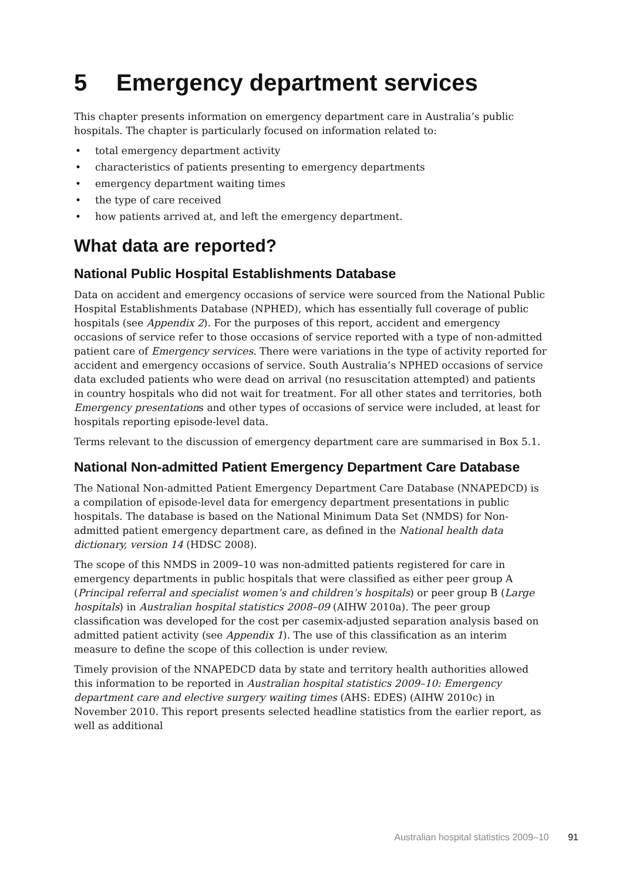5 Emergency department services
This chapter presents information on emergency department care in Australia’s public hospitals. The chapter is particularly focused on information related to:
• total emergency department activity
• characteristics of patients presenting to emergency departments
• emergency department waiting times
• the type of care received
• how patients arrived at, and left the emergency department.
What data are reported?
National Public Hospital Establishments Database
Data on accident and emergency occasions of service were sourced from the National Public Hospital Establishments Database (NPHED), which has essentially full coverage of public hospitals (see Appendix 2). For the purposes of this report, accident and emergency occasions of service refer to those occasions of service reported with a type of non-admitted patient care of Emergency services. There were variations in the type of activity reported for accident and emergency occasions of service. South Australia’s NPHED occasions of service data excluded patients who were dead on arrival (no resuscitation attempted) and patients in country hospitals who did not wait for treatment. For all other states and territories, both Emergency presentations and other types of occasions of service were included, at least for hospitals reporting episode-level data.
Terms relevant to the discussion of emergency department care are summarised in Box 5.1.
National Non-admitted Patient Emergency Department Care Database
The National Non-admitted Patient Emergency Department Care Database (NNAPEDCD) is a compilation of episode-level data for emergency department presentations in public hospitals. The database is based on the National Minimum Data Set (NMDS) for Non-admitted patient emergency department care, as defined in the National health data dictionary, version 14 (HDSC 2008).
The scope of this NMDS in 2009–10 was non-admitted patients registered for care in emergency departments in public hospitals that were classified as either peer group A (Principal referral and specialist women’s and children’s hospitals) or peer group B (Large hospitals) in Australian hospital statistics 2008–09 (AIHW 2010a). The peer group classification was developed for the cost per casemix-adjusted separation analysis based on admitted patient activity (see Appendix 1). The use of this classification as an interim measure to define the scope of this collection is under review.
Timely provision of the NNAPEDCD data by state and territory health authorities allowed this information to be reported in Australian hospital statistics 2009–10: Emergency department care and elective surgery waiting times (AHS: EDES) (AIHW 2010c) in November 2010. This report presents selected headline statistics from the earlier report, as well as additional
Australian hospital statistics 2009–10 91